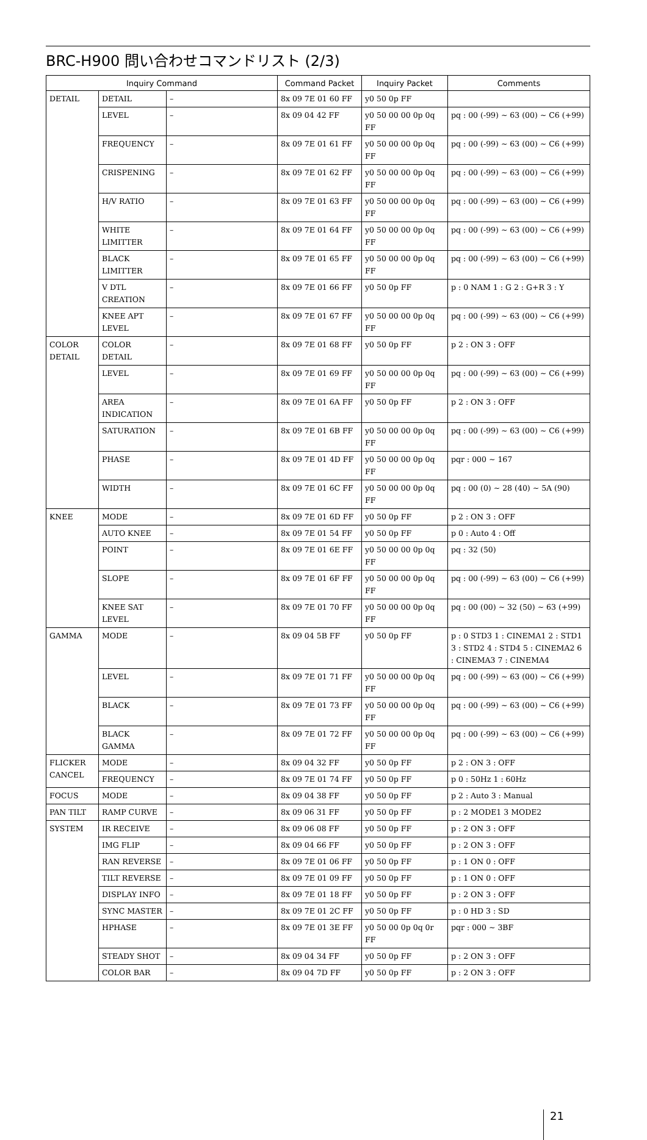BRC-H900 問い合わせコマンドリスト (2/3)
| Inquiry Command | | | Command Packet | Inquiry Packet | Comments |
| --- | --- | --- | --- | --- | --- |
| DETAIL | DETAIL | – | 8x 09 7E 01 60 FF | y0 50 0p FF | |
| | LEVEL | – | 8x 09 04 42 FF | y0 50 00 00 0p 0q FF | pq : 00 (-99) ~ 63 (00) ~ C6 (+99) |
| | FREQUENCY | – | 8x 09 7E 01 61 FF | y0 50 00 00 0p 0q FF | pq : 00 (-99) ~ 63 (00) ~ C6 (+99) |
| | CRISPENING | – | 8x 09 7E 01 62 FF | y0 50 00 00 0p 0q FF | pq : 00 (-99) ~ 63 (00) ~ C6 (+99) |
| | H/V RATIO | – | 8x 09 7E 01 63 FF | y0 50 00 00 0p 0q FF | pq : 00 (-99) ~ 63 (00) ~ C6 (+99) |
| | WHITE LIMITTER | – | 8x 09 7E 01 64 FF | y0 50 00 00 0p 0q FF | pq : 00 (-99) ~ 63 (00) ~ C6 (+99) |
| | BLACK LIMITTER | – | 8x 09 7E 01 65 FF | y0 50 00 00 0p 0q FF | pq : 00 (-99) ~ 63 (00) ~ C6 (+99) |
| | V DTL CREATION | – | 8x 09 7E 01 66 FF | y0 50 0p FF | p : 0 NAM 1 : G 2 : G+R 3 : Y |
| | KNEE APT LEVEL | – | 8x 09 7E 01 67 FF | y0 50 00 00 0p 0q FF | pq : 00 (-99) ~ 63 (00) ~ C6 (+99) |
| COLOR DETAIL | COLOR DETAIL | – | 8x 09 7E 01 68 FF | y0 50 0p FF | p 2 : ON 3 : OFF |
| | LEVEL | – | 8x 09 7E 01 69 FF | y0 50 00 00 0p 0q FF | pq : 00 (-99) ~ 63 (00) ~ C6 (+99) |
| | AREA INDICATION | – | 8x 09 7E 01 6A FF | y0 50 0p FF | p 2 : ON 3 : OFF |
| | SATURATION | – | 8x 09 7E 01 6B FF | y0 50 00 00 0p 0q FF | pq : 00 (-99) ~ 63 (00) ~ C6 (+99) |
| | PHASE | – | 8x 09 7E 01 4D FF | y0 50 00 00 0p 0q FF | pqr : 000 ~ 167 |
| | WIDTH | – | 8x 09 7E 01 6C FF | y0 50 00 00 0p 0q FF | pq : 00 (0) ~ 28 (40) ~ 5A (90) |
| KNEE | MODE | – | 8x 09 7E 01 6D FF | y0 50 0p FF | p 2 : ON 3 : OFF |
| | AUTO KNEE | – | 8x 09 7E 01 54 FF | y0 50 0p FF | p 0 : Auto 4 : Off |
| | POINT | – | 8x 09 7E 01 6E FF | y0 50 00 00 0p 0q FF | pq : 32 (50) |
| | SLOPE | – | 8x 09 7E 01 6F FF | y0 50 00 00 0p 0q FF | pq : 00 (-99) ~ 63 (00) ~ C6 (+99) |
| | KNEE SAT LEVEL | – | 8x 09 7E 01 70 FF | y0 50 00 00 0p 0q FF | pq : 00 (00) ~ 32 (50) ~ 63 (+99) |
| GAMMA | MODE | – | 8x 09 04 5B FF | y0 50 0p FF | p : 0 STD3 1 : CINEMA1 2 : STD1 3 : STD2 4 : STD4 5 : CINEMA2 6 : CINEMA3 7 : CINEMA4 |
| | LEVEL | – | 8x 09 7E 01 71 FF | y0 50 00 00 0p 0q FF | pq : 00 (-99) ~ 63 (00) ~ C6 (+99) |
| | BLACK | – | 8x 09 7E 01 73 FF | y0 50 00 00 0p 0q FF | pq : 00 (-99) ~ 63 (00) ~ C6 (+99) |
| | BLACK GAMMA | – | 8x 09 7E 01 72 FF | y0 50 00 00 0p 0q FF | pq : 00 (-99) ~ 63 (00) ~ C6 (+99) |
| FLICKER CANCEL | MODE | – | 8x 09 04 32 FF | y0 50 0p FF | p 2 : ON 3 : OFF |
| | FREQUENCY | – | 8x 09 7E 01 74 FF | y0 50 0p FF | p 0 : 50Hz 1 : 60Hz |
| FOCUS | MODE | – | 8x 09 04 38 FF | y0 50 0p FF | p 2 : Auto 3 : Manual |
| PAN TILT | RAMP CURVE | – | 8x 09 06 31 FF | y0 50 0p FF | p : 2 MODE1 3 MODE2 |
| SYSTEM | IR RECEIVE | – | 8x 09 06 08 FF | y0 50 0p FF | p : 2 ON 3 : OFF |
| | IMG FLIP | – | 8x 09 04 66 FF | y0 50 0p FF | p : 2 ON 3 : OFF |
| | RAN REVERSE | – | 8x 09 7E 01 06 FF | y0 50 0p FF | p : 1 ON 0 : OFF |
| | TILT REVERSE | – | 8x 09 7E 01 09 FF | y0 50 0p FF | p : 1 ON 0 : OFF |
| | DISPLAY INFO | – | 8x 09 7E 01 18 FF | y0 50 0p FF | p : 2 ON 3 : OFF |
| | SYNC MASTER | – | 8x 09 7E 01 2C FF | y0 50 0p FF | p : 0 HD 3 : SD |
| | HPHASE | – | 8x 09 7E 01 3E FF | y0 50 00 0p 0q 0r FF | pqr : 000 ~ 3BF |
| | STEADY SHOT | – | 8x 09 04 34 FF | y0 50 0p FF | p : 2 ON 3 : OFF |
| | COLOR BAR | – | 8x 09 04 7D FF | y0 50 0p FF | p : 2 ON 3 : OFF |
21